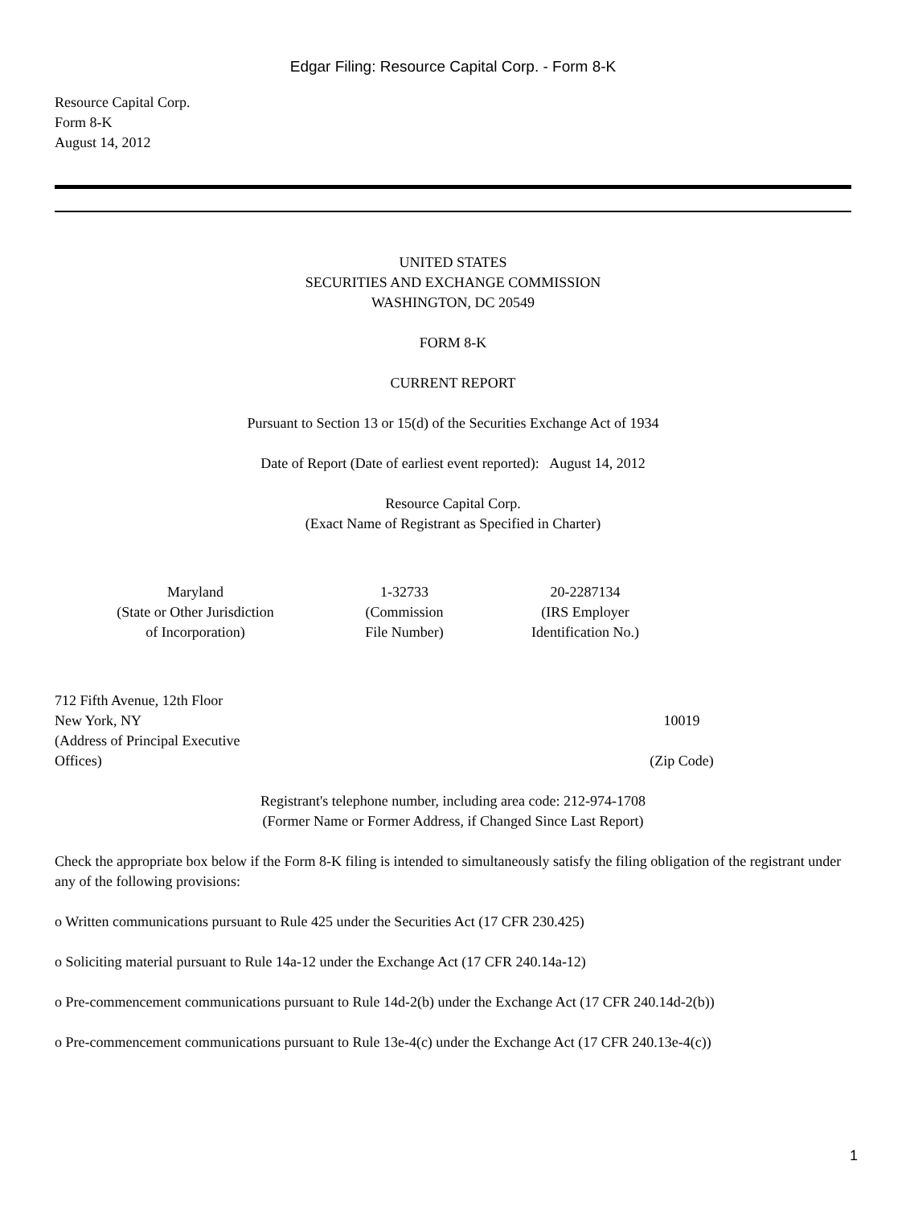Edgar Filing: Resource Capital Corp. - Form 8-K
Resource Capital Corp.
Form 8-K
August 14, 2012
UNITED STATES
SECURITIES AND EXCHANGE COMMISSION
WASHINGTON, DC 20549
FORM 8-K
CURRENT REPORT
Pursuant to Section 13 or 15(d) of the Securities Exchange Act of 1934
Date of Report (Date of earliest event reported): August 14, 2012
Resource Capital Corp.
(Exact Name of Registrant as Specified in Charter)
| Maryland (State or Other Jurisdiction of Incorporation) | 1-32733 (Commission File Number) | 20-2287134 (IRS Employer Identification No.) |
| 712 Fifth Avenue, 12th Floor New York, NY (Address of Principal Executive Offices) | 10019 (Zip Code) |
Registrant's telephone number, including area code: 212-974-1708
(Former Name or Former Address, if Changed Since Last Report)
Check the appropriate box below if the Form 8-K filing is intended to simultaneously satisfy the filing obligation of the registrant under any of the following provisions:
o Written communications pursuant to Rule 425 under the Securities Act (17 CFR 230.425)
o Soliciting material pursuant to Rule 14a-12 under the Exchange Act (17 CFR 240.14a-12)
o Pre-commencement communications pursuant to Rule 14d-2(b) under the Exchange Act (17 CFR 240.14d-2(b))
o Pre-commencement communications pursuant to Rule 13e-4(c) under the Exchange Act (17 CFR 240.13e-4(c))
1